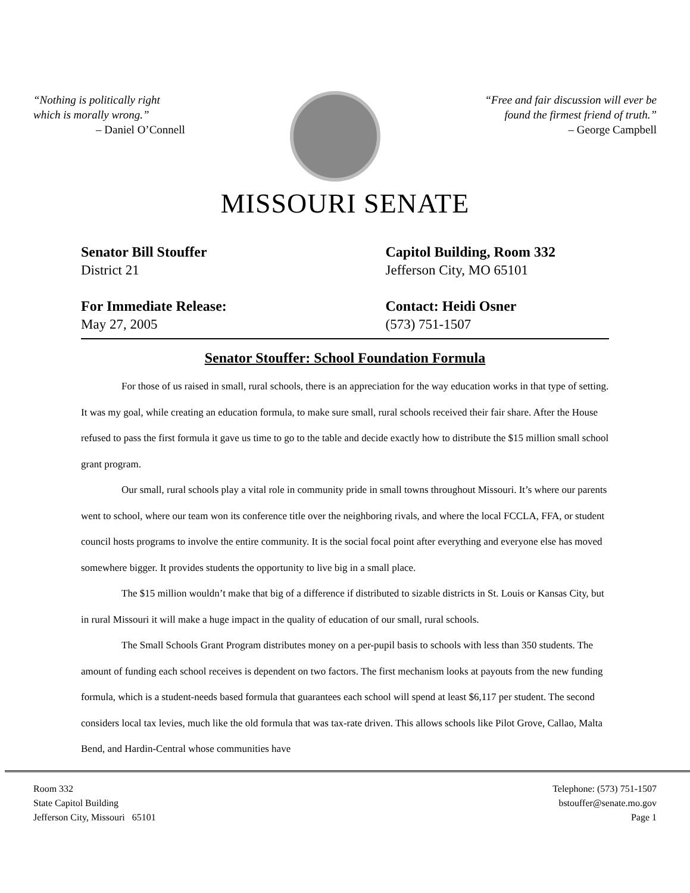“Nothing is politically right
which is morally wrong.”
– Daniel O’Connell
“Free and fair discussion will ever be
found the firmest friend of truth.”
– George Campbell
MISSOURI SENATE
Senator Bill Stouffer
District 21
For Immediate Release:
May 27, 2005
Capitol Building, Room 332
Jefferson City, MO 65101
Contact: Heidi Osner
(573) 751-1507
Senator Stouffer: School Foundation Formula
For those of us raised in small, rural schools, there is an appreciation for the way education works in that type of setting. It was my goal, while creating an education formula, to make sure small, rural schools received their fair share. After the House refused to pass the first formula it gave us time to go to the table and decide exactly how to distribute the $15 million small school grant program.
Our small, rural schools play a vital role in community pride in small towns throughout Missouri. It’s where our parents went to school, where our team won its conference title over the neighboring rivals, and where the local FCCLA, FFA, or student council hosts programs to involve the entire community. It is the social focal point after everything and everyone else has moved somewhere bigger. It provides students the opportunity to live big in a small place.
The $15 million wouldn’t make that big of a difference if distributed to sizable districts in St. Louis or Kansas City, but in rural Missouri it will make a huge impact in the quality of education of our small, rural schools.
The Small Schools Grant Program distributes money on a per-pupil basis to schools with less than 350 students. The amount of funding each school receives is dependent on two factors. The first mechanism looks at payouts from the new funding formula, which is a student-needs based formula that guarantees each school will spend at least $6,117 per student. The second considers local tax levies, much like the old formula that was tax-rate driven. This allows schools like Pilot Grove, Callao, Malta Bend, and Hardin-Central whose communities have
Room 332
State Capitol Building
Jefferson City, Missouri 65101
Telephone: (573) 751-1507
bstouffer@senate.mo.gov
Page 1